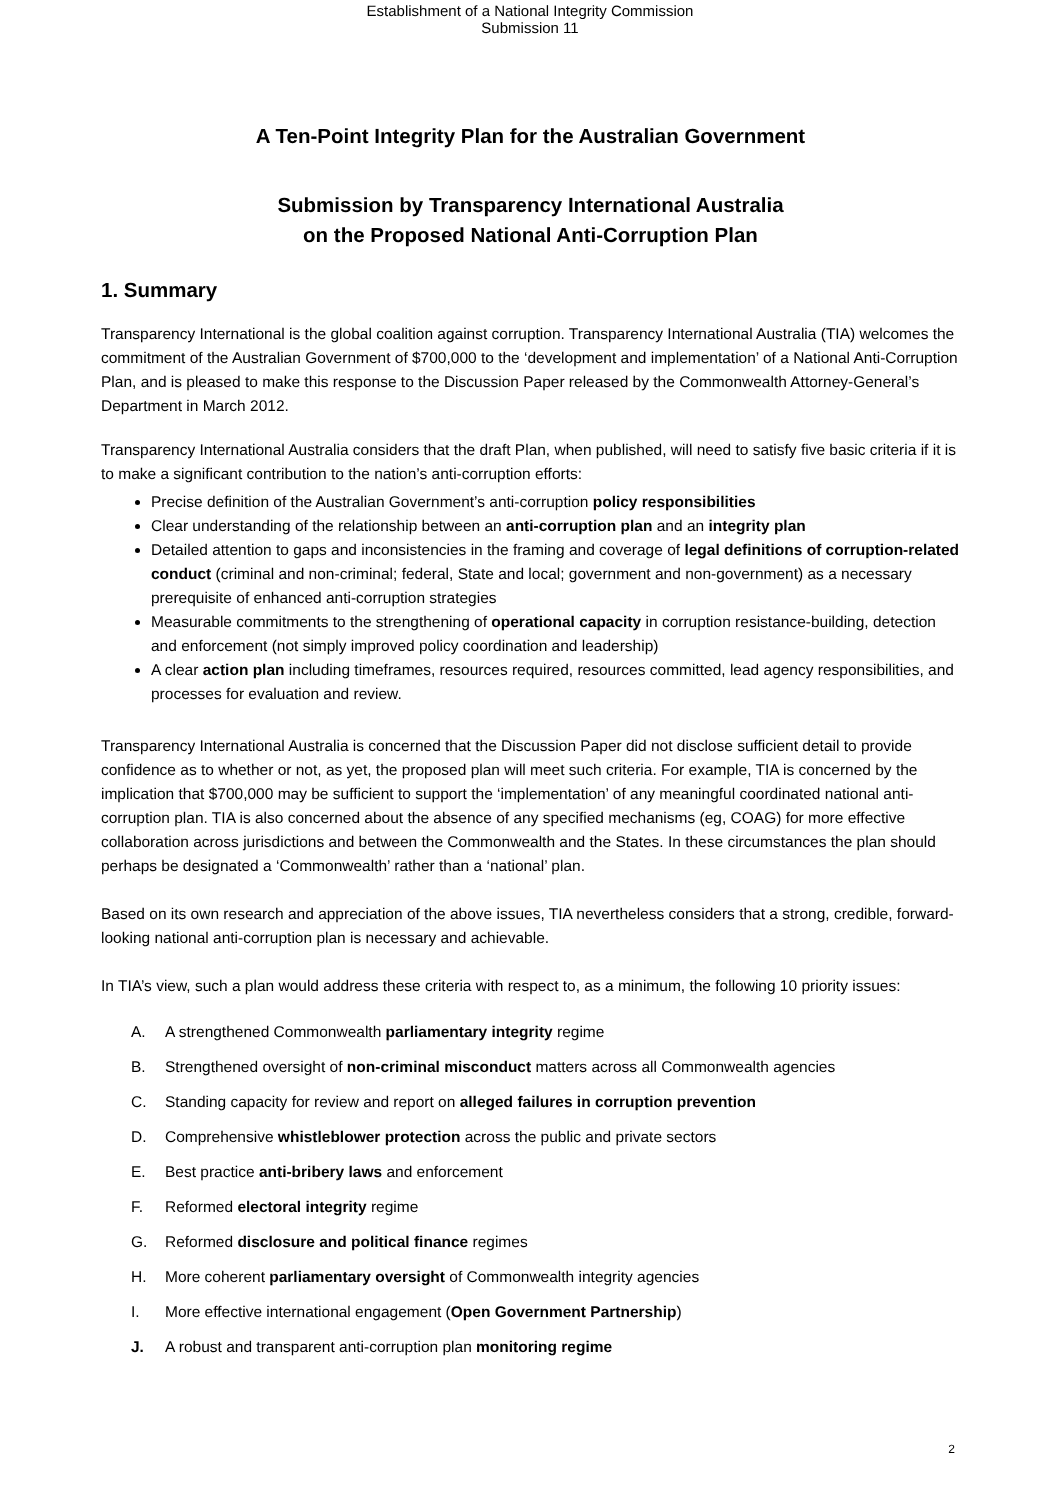Establishment of a National Integrity Commission
Submission 11
A Ten-Point Integrity Plan for the Australian Government
Submission by Transparency International Australia
on the Proposed National Anti-Corruption Plan
1. Summary
Transparency International is the global coalition against corruption. Transparency International Australia (TIA) welcomes the commitment of the Australian Government of $700,000 to the ‘development and implementation’ of a National Anti-Corruption Plan, and is pleased to make this response to the Discussion Paper released by the Commonwealth Attorney-General’s Department in March 2012.
Transparency International Australia considers that the draft Plan, when published, will need to satisfy five basic criteria if it is to make a significant contribution to the nation’s anti-corruption efforts:
Precise definition of the Australian Government’s anti-corruption policy responsibilities
Clear understanding of the relationship between an anti-corruption plan and an integrity plan
Detailed attention to gaps and inconsistencies in the framing and coverage of legal definitions of corruption-related conduct (criminal and non-criminal; federal, State and local; government and non-government) as a necessary prerequisite of enhanced anti-corruption strategies
Measurable commitments to the strengthening of operational capacity in corruption resistance-building, detection and enforcement (not simply improved policy coordination and leadership)
A clear action plan including timeframes, resources required, resources committed, lead agency responsibilities, and processes for evaluation and review.
Transparency International Australia is concerned that the Discussion Paper did not disclose sufficient detail to provide confidence as to whether or not, as yet, the proposed plan will meet such criteria. For example, TIA is concerned by the implication that $700,000 may be sufficient to support the ‘implementation’ of any meaningful coordinated national anti-corruption plan. TIA is also concerned about the absence of any specified mechanisms (eg, COAG) for more effective collaboration across jurisdictions and between the Commonwealth and the States. In these circumstances the plan should perhaps be designated a ‘Commonwealth’ rather than a ‘national’ plan.
Based on its own research and appreciation of the above issues, TIA nevertheless considers that a strong, credible, forward-looking national anti-corruption plan is necessary and achievable.
In TIA’s view, such a plan would address these criteria with respect to, as a minimum, the following 10 priority issues:
A. A strengthened Commonwealth parliamentary integrity regime
B. Strengthened oversight of non-criminal misconduct matters across all Commonwealth agencies
C. Standing capacity for review and report on alleged failures in corruption prevention
D. Comprehensive whistleblower protection across the public and private sectors
E. Best practice anti-bribery laws and enforcement
F. Reformed electoral integrity regime
G. Reformed disclosure and political finance regimes
H. More coherent parliamentary oversight of Commonwealth integrity agencies
I. More effective international engagement (Open Government Partnership)
J. A robust and transparent anti-corruption plan monitoring regime
2